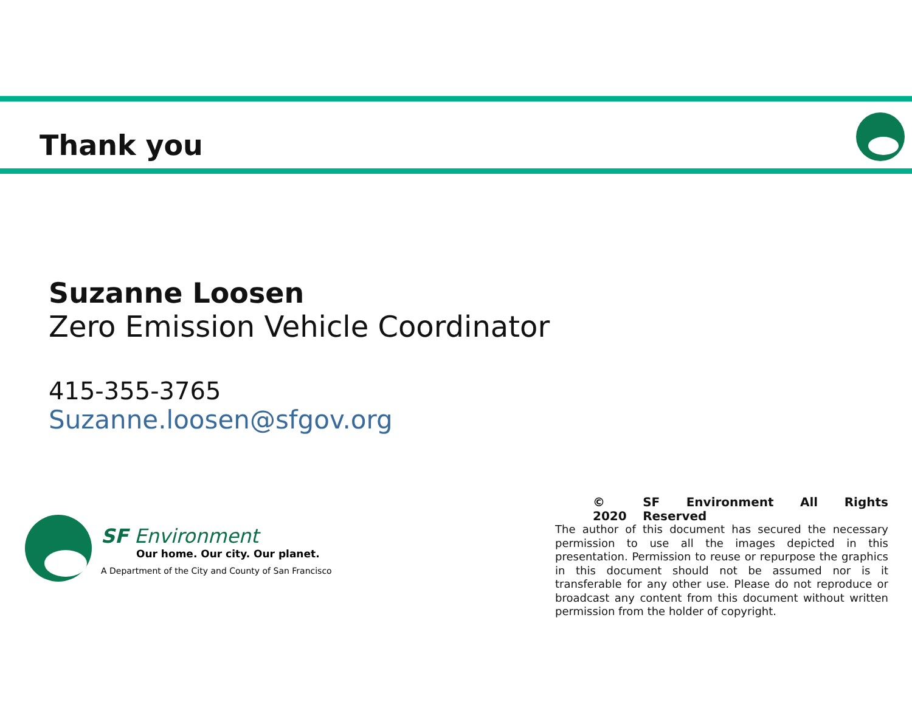Thank you
Suzanne Loosen
Zero Emission Vehicle Coordinator
415-355-3765
Suzanne.loosen@sfgov.org
SF Environment
Our home. Our city. Our planet.
A Department of the City and County of San Francisco
© 2020 SF Environment All Rights Reserved
The author of this document has secured the necessary permission to use all the images depicted in this presentation. Permission to reuse or repurpose the graphics in this document should not be assumed nor is it transferable for any other use. Please do not reproduce or broadcast any content from this document without written permission from the holder of copyright.